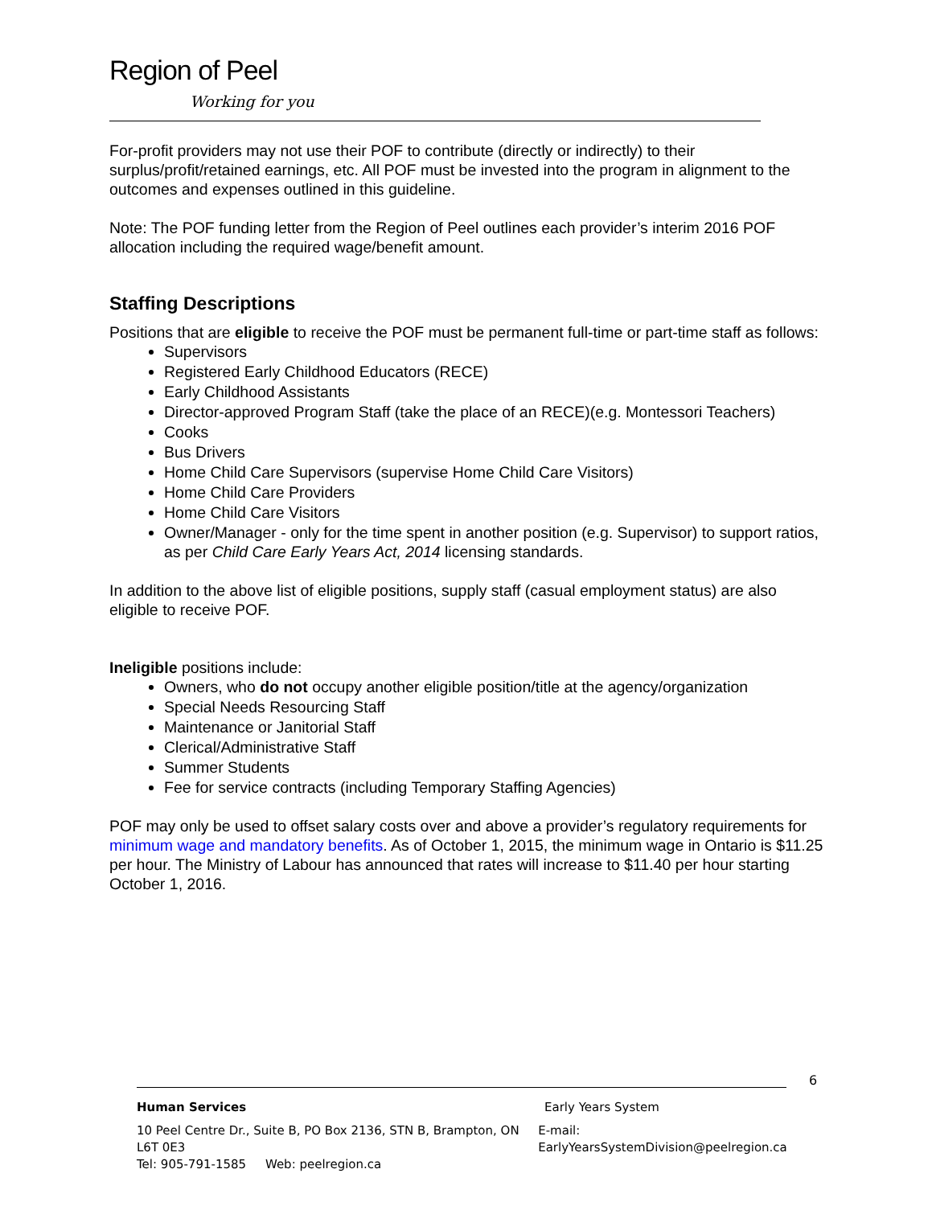Region of Peel
Working for you
For-profit providers may not use their POF to contribute (directly or indirectly) to their surplus/profit/retained earnings, etc. All POF must be invested into the program in alignment to the outcomes and expenses outlined in this guideline.
Note: The POF funding letter from the Region of Peel outlines each provider’s interim 2016 POF allocation including the required wage/benefit amount.
Staffing Descriptions
Positions that are eligible to receive the POF must be permanent full-time or part-time staff as follows:
Supervisors
Registered Early Childhood Educators (RECE)
Early Childhood Assistants
Director-approved Program Staff (take the place of an RECE)(e.g. Montessori Teachers)
Cooks
Bus Drivers
Home Child Care Supervisors (supervise Home Child Care Visitors)
Home Child Care Providers
Home Child Care Visitors
Owner/Manager - only for the time spent in another position (e.g. Supervisor) to support ratios, as per Child Care Early Years Act, 2014 licensing standards.
In addition to the above list of eligible positions, supply staff (casual employment status) are also eligible to receive POF.
Ineligible positions include:
Owners, who do not occupy another eligible position/title at the agency/organization
Special Needs Resourcing Staff
Maintenance or Janitorial Staff
Clerical/Administrative Staff
Summer Students
Fee for service contracts (including Temporary Staffing Agencies)
POF may only be used to offset salary costs over and above a provider’s regulatory requirements for minimum wage and mandatory benefits. As of October 1, 2015, the minimum wage in Ontario is $11.25 per hour. The Ministry of Labour has announced that rates will increase to $11.40 per hour starting October 1, 2016.
6
Human Services Early Years System
10 Peel Centre Dr., Suite B, PO Box 2136, STN B, Brampton, ON L6T 0E3
Tel: 905-791-1585 Web: peelregion.ca
E-mail: EarlyYearsSystemDivision@peelregion.ca